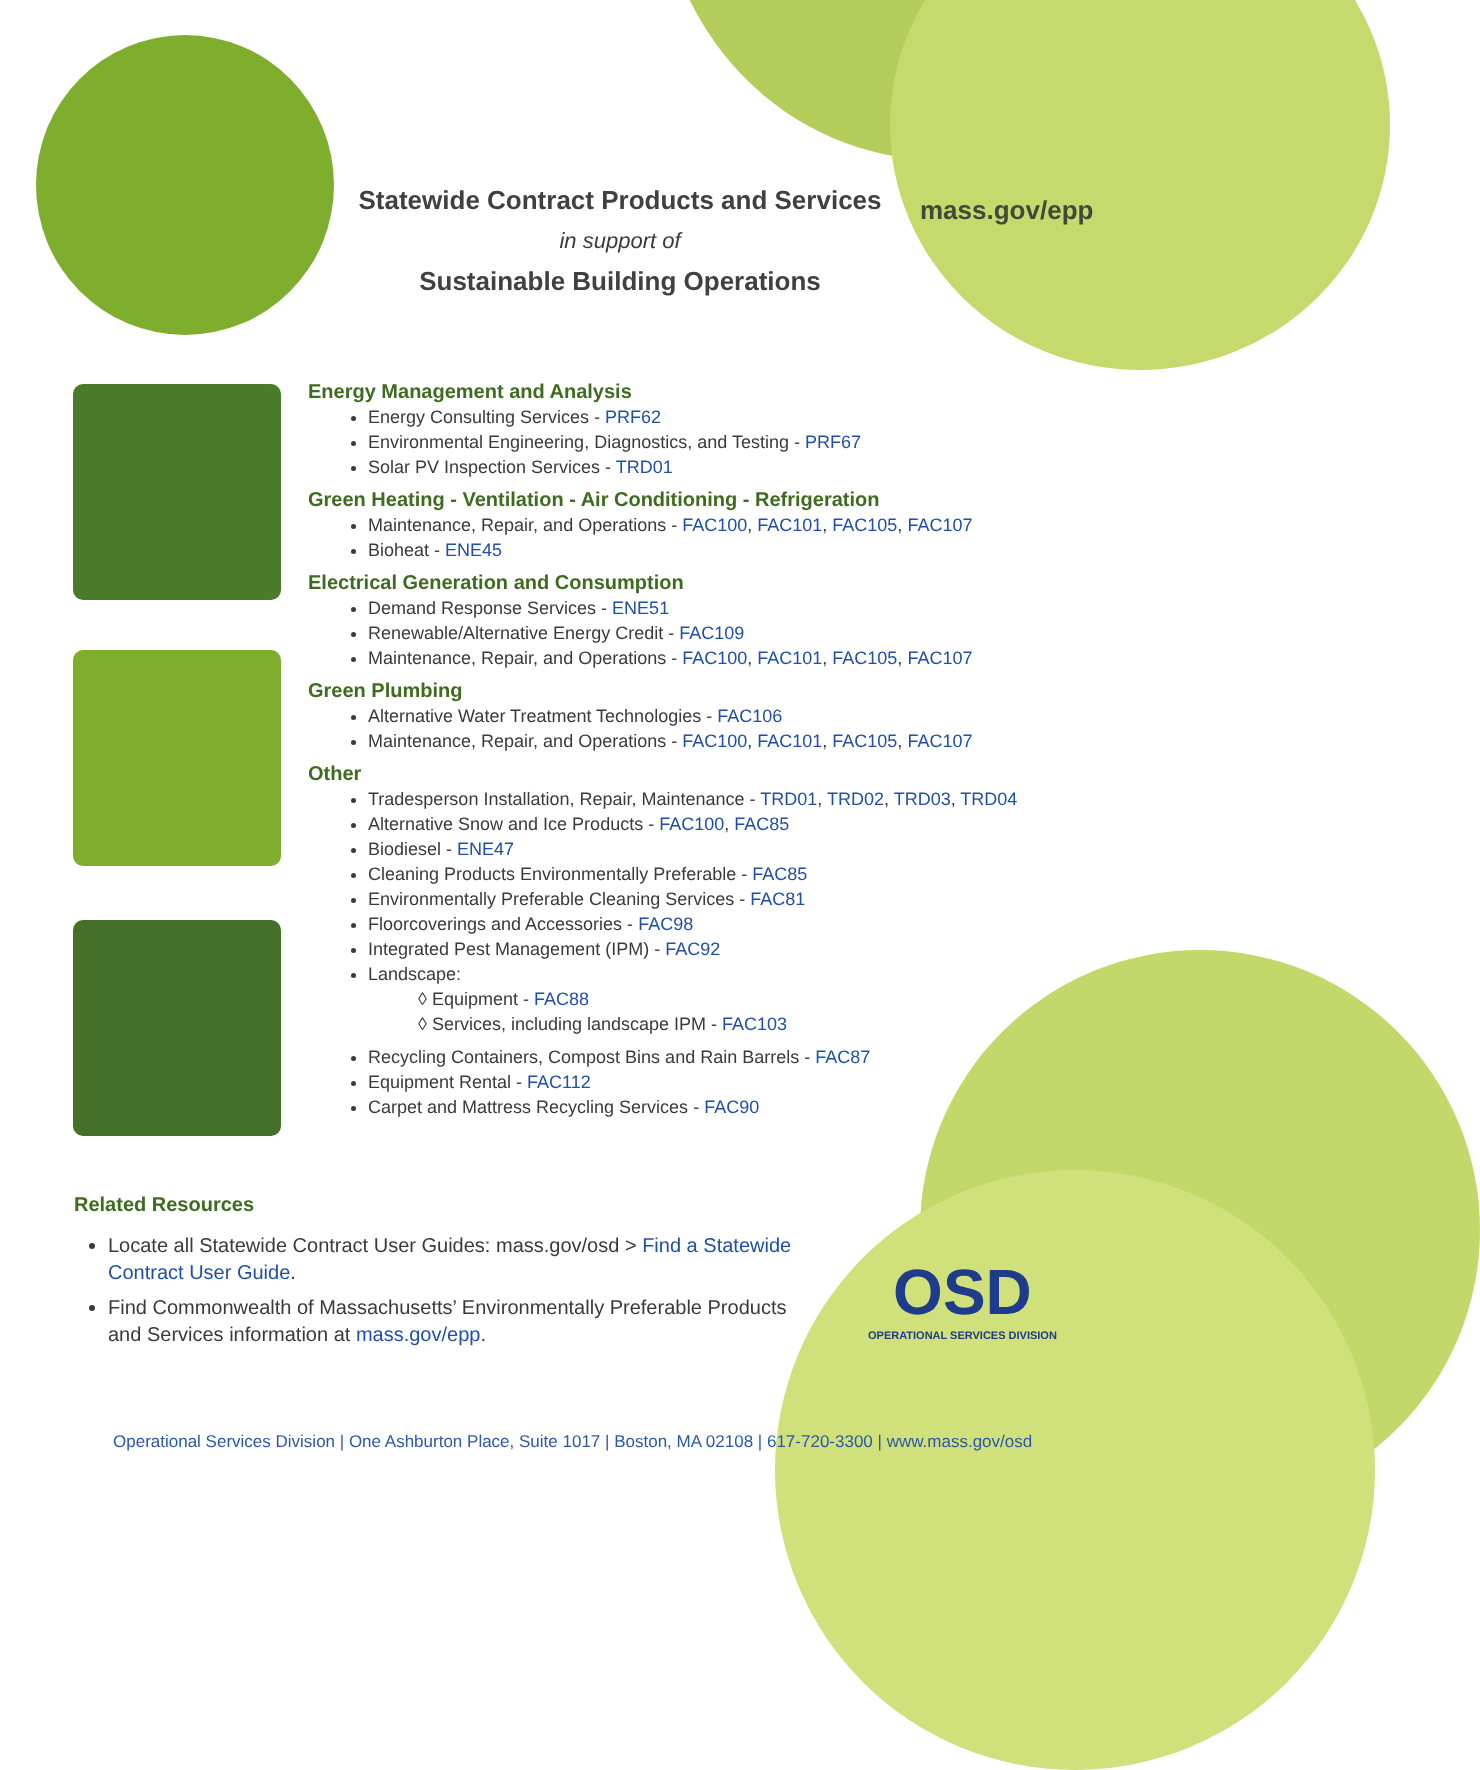Statewide Contract Products and Services
in support of
Sustainable Building Operations
mass.gov/epp
Energy Management and Analysis
Energy Consulting Services - PRF62
Environmental Engineering, Diagnostics, and Testing - PRF67
Solar PV Inspection Services - TRD01
Green Heating - Ventilation - Air Conditioning - Refrigeration
Maintenance, Repair, and Operations - FAC100, FAC101, FAC105, FAC107
Bioheat - ENE45
Electrical Generation and Consumption
Demand Response Services - ENE51
Renewable/Alternative Energy Credit - FAC109
Maintenance, Repair, and Operations - FAC100, FAC101, FAC105, FAC107
Green Plumbing
Alternative Water Treatment Technologies - FAC106
Maintenance, Repair, and Operations - FAC100, FAC101, FAC105, FAC107
Other
Tradesperson Installation, Repair, Maintenance - TRD01, TRD02, TRD03, TRD04
Alternative Snow and Ice Products - FAC100, FAC85
Biodiesel - ENE47
Cleaning Products Environmentally Preferable - FAC85
Environmentally Preferable Cleaning Services - FAC81
Floorcoverings and Accessories - FAC98
Integrated Pest Management (IPM) - FAC92
Landscape:
◊ Equipment - FAC88
◊ Services, including landscape IPM - FAC103
Recycling Containers, Compost Bins and Rain Barrels - FAC87
Equipment Rental - FAC112
Carpet and Mattress Recycling Services - FAC90
Related Resources
Locate all Statewide Contract User Guides: mass.gov/osd > Find a Statewide Contract User Guide.
Find Commonwealth of Massachusetts’ Environmentally Preferable Products and Services information at mass.gov/epp.
OSD
OPERATIONAL SERVICES DIVISION
Operational Services Division | One Ashburton Place, Suite 1017 | Boston, MA 02108 | 617-720-3300 | www.mass.gov/osd